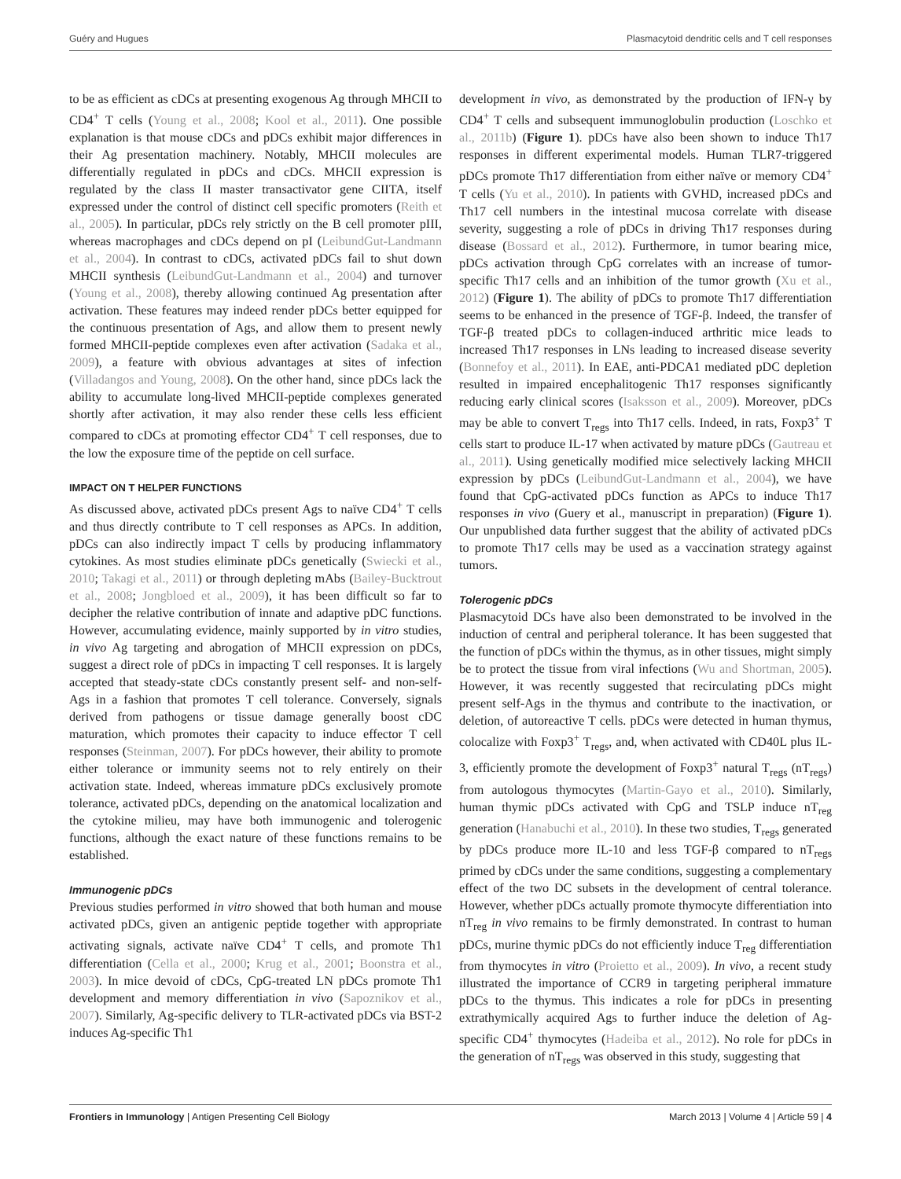Guéry and Hugues Plasmacytoid dendritic cells and T cell responses
to be as efficient as cDCs at presenting exogenous Ag through MHCII to CD4<sup>+</sup> T cells (Young et al., 2008; Kool et al., 2011). One possible explanation is that mouse cDCs and pDCs exhibit major differences in their Ag presentation machinery. Notably, MHCII molecules are differentially regulated in pDCs and cDCs. MHCII expression is regulated by the class II master transactivator gene CIITA, itself expressed under the control of distinct cell specific promoters (Reith et al., 2005). In particular, pDCs rely strictly on the B cell promoter pIII, whereas macrophages and cDCs depend on pI (LeibundGut-Landmann et al., 2004). In contrast to cDCs, activated pDCs fail to shut down MHCII synthesis (LeibundGut-Landmann et al., 2004) and turnover (Young et al., 2008), thereby allowing continued Ag presentation after activation. These features may indeed render pDCs better equipped for the continuous presentation of Ags, and allow them to present newly formed MHCII-peptide complexes even after activation (Sadaka et al., 2009), a feature with obvious advantages at sites of infection (Villadangos and Young, 2008). On the other hand, since pDCs lack the ability to accumulate long-lived MHCII-peptide complexes generated shortly after activation, it may also render these cells less efficient compared to cDCs at promoting effector CD4<sup>+</sup> T cell responses, due to the low the exposure time of the peptide on cell surface.
IMPACT ON T HELPER FUNCTIONS
As discussed above, activated pDCs present Ags to naïve CD4<sup>+</sup> T cells and thus directly contribute to T cell responses as APCs. In addition, pDCs can also indirectly impact T cells by producing inflammatory cytokines. As most studies eliminate pDCs genetically (Swiecki et al., 2010; Takagi et al., 2011) or through depleting mAbs (Bailey-Bucktrout et al., 2008; Jongbloed et al., 2009), it has been difficult so far to decipher the relative contribution of innate and adaptive pDC functions. However, accumulating evidence, mainly supported by in vitro studies, in vivo Ag targeting and abrogation of MHCII expression on pDCs, suggest a direct role of pDCs in impacting T cell responses. It is largely accepted that steady-state cDCs constantly present self- and non-self-Ags in a fashion that promotes T cell tolerance. Conversely, signals derived from pathogens or tissue damage generally boost cDC maturation, which promotes their capacity to induce effector T cell responses (Steinman, 2007). For pDCs however, their ability to promote either tolerance or immunity seems not to rely entirely on their activation state. Indeed, whereas immature pDCs exclusively promote tolerance, activated pDCs, depending on the anatomical localization and the cytokine milieu, may have both immunogenic and tolerogenic functions, although the exact nature of these functions remains to be established.
Immunogenic pDCs
Previous studies performed in vitro showed that both human and mouse activated pDCs, given an antigenic peptide together with appropriate activating signals, activate naïve CD4<sup>+</sup> T cells, and promote Th1 differentiation (Cella et al., 2000; Krug et al., 2001; Boonstra et al., 2003). In mice devoid of cDCs, CpG-treated LN pDCs promote Th1 development and memory differentiation in vivo (Sapoznikov et al., 2007). Similarly, Ag-specific delivery to TLR-activated pDCs via BST-2 induces Ag-specific Th1
development in vivo, as demonstrated by the production of IFN-γ by CD4<sup>+</sup> T cells and subsequent immunoglobulin production (Loschko et al., 2011b) (Figure 1). pDCs have also been shown to induce Th17 responses in different experimental models. Human TLR7-triggered pDCs promote Th17 differentiation from either naïve or memory CD4<sup>+</sup> T cells (Yu et al., 2010). In patients with GVHD, increased pDCs and Th17 cell numbers in the intestinal mucosa correlate with disease severity, suggesting a role of pDCs in driving Th17 responses during disease (Bossard et al., 2012). Furthermore, in tumor bearing mice, pDCs activation through CpG correlates with an increase of tumor-specific Th17 cells and an inhibition of the tumor growth (Xu et al., 2012) (Figure 1). The ability of pDCs to promote Th17 differentiation seems to be enhanced in the presence of TGF-β. Indeed, the transfer of TGF-β treated pDCs to collagen-induced arthritic mice leads to increased Th17 responses in LNs leading to increased disease severity (Bonnefoy et al., 2011). In EAE, anti-PDCA1 mediated pDC depletion resulted in impaired encephalitogenic Th17 responses significantly reducing early clinical scores (Isaksson et al., 2009). Moreover, pDCs may be able to convert T<sub>regs</sub> into Th17 cells. Indeed, in rats, Foxp3<sup>+</sup> T cells start to produce IL-17 when activated by mature pDCs (Gautreau et al., 2011). Using genetically modified mice selectively lacking MHCII expression by pDCs (LeibundGut-Landmann et al., 2004), we have found that CpG-activated pDCs function as APCs to induce Th17 responses in vivo (Guery et al., manuscript in preparation) (Figure 1). Our unpublished data further suggest that the ability of activated pDCs to promote Th17 cells may be used as a vaccination strategy against tumors.
Tolerogenic pDCs
Plasmacytoid DCs have also been demonstrated to be involved in the induction of central and peripheral tolerance. It has been suggested that the function of pDCs within the thymus, as in other tissues, might simply be to protect the tissue from viral infections (Wu and Shortman, 2005). However, it was recently suggested that recirculating pDCs might present self-Ags in the thymus and contribute to the inactivation, or deletion, of autoreactive T cells. pDCs were detected in human thymus, colocalize with Foxp3<sup>+</sup> T<sub>regs</sub>, and, when activated with CD40L plus IL-3, efficiently promote the development of Foxp3<sup>+</sup> natural T<sub>regs</sub> (nT<sub>regs</sub>) from autologous thymocytes (Martin-Gayo et al., 2010). Similarly, human thymic pDCs activated with CpG and TSLP induce nT<sub>reg</sub> generation (Hanabuchi et al., 2010). In these two studies, T<sub>regs</sub> generated by pDCs produce more IL-10 and less TGF-β compared to nT<sub>regs</sub> primed by cDCs under the same conditions, suggesting a complementary effect of the two DC subsets in the development of central tolerance. However, whether pDCs actually promote thymocyte differentiation into nT<sub>reg</sub> in vivo remains to be firmly demonstrated. In contrast to human pDCs, murine thymic pDCs do not efficiently induce T<sub>reg</sub> differentiation from thymocytes in vitro (Proietto et al., 2009). In vivo, a recent study illustrated the importance of CCR9 in targeting peripheral immature pDCs to the thymus. This indicates a role for pDCs in presenting extrathymically acquired Ags to further induce the deletion of Ag-specific CD4<sup>+</sup> thymocytes (Hadeiba et al., 2012). No role for pDCs in the generation of nT<sub>regs</sub> was observed in this study, suggesting that
Frontiers in Immunology | Antigen Presenting Cell Biology March 2013 | Volume 4 | Article 59 | 4